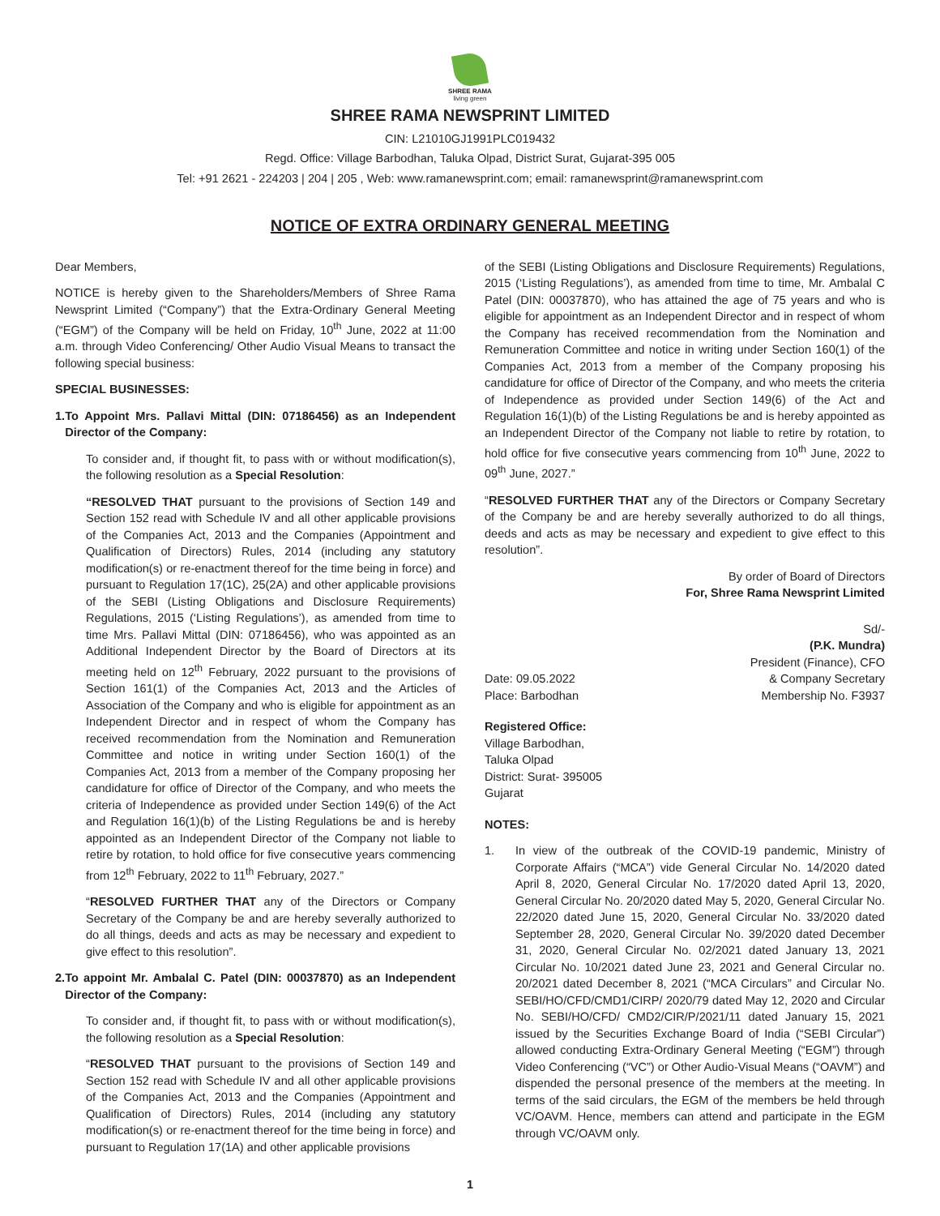SHREE RAMA
living green
SHREE RAMA NEWSPRINT LIMITED
CIN: L21010GJ1991PLC019432
Regd. Office: Village Barbodhan, Taluka Olpad, District Surat, Gujarat-395 005
Tel: +91 2621 - 224203 | 204 | 205 , Web: www.ramanewsprint.com; email: ramanewsprint@ramanewsprint.com
NOTICE OF EXTRA ORDINARY GENERAL MEETING
Dear Members,
NOTICE is hereby given to the Shareholders/Members of Shree Rama Newsprint Limited (“Company”) that the Extra-Ordinary General Meeting (“EGM”) of the Company will be held on Friday, 10<sup>th</sup> June, 2022 at 11:00 a.m. through Video Conferencing/ Other Audio Visual Means to transact the following special business:
SPECIAL BUSINESSES:
1. To Appoint Mrs. Pallavi Mittal (DIN: 07186456) as an Independent Director of the Company:
To consider and, if thought fit, to pass with or without modification(s), the following resolution as a Special Resolution:
“RESOLVED THAT pursuant to the provisions of Section 149 and Section 152 read with Schedule IV and all other applicable provisions of the Companies Act, 2013 and the Companies (Appointment and Qualification of Directors) Rules, 2014 (including any statutory modification(s) or re-enactment thereof for the time being in force) and pursuant to Regulation 17(1C), 25(2A) and other applicable provisions of the SEBI (Listing Obligations and Disclosure Requirements) Regulations, 2015 (‘Listing Regulations’), as amended from time to time Mrs. Pallavi Mittal (DIN: 07186456), who was appointed as an Additional Independent Director by the Board of Directors at its meeting held on 12<sup>th</sup> February, 2022 pursuant to the provisions of Section 161(1) of the Companies Act, 2013 and the Articles of Association of the Company and who is eligible for appointment as an Independent Director and in respect of whom the Company has received recommendation from the Nomination and Remuneration Committee and notice in writing under Section 160(1) of the Companies Act, 2013 from a member of the Company proposing her candidature for office of Director of the Company, and who meets the criteria of Independence as provided under Section 149(6) of the Act and Regulation 16(1)(b) of the Listing Regulations be and is hereby appointed as an Independent Director of the Company not liable to retire by rotation, to hold office for five consecutive years commencing from 12<sup>th</sup> February, 2022 to 11<sup>th</sup> February, 2027.”
“RESOLVED FURTHER THAT any of the Directors or Company Secretary of the Company be and are hereby severally authorized to do all things, deeds and acts as may be necessary and expedient to give effect to this resolution”.
2. To appoint Mr. Ambalal C. Patel (DIN: 00037870) as an Independent Director of the Company:
To consider and, if thought fit, to pass with or without modification(s), the following resolution as a Special Resolution:
“RESOLVED THAT pursuant to the provisions of Section 149 and Section 152 read with Schedule IV and all other applicable provisions of the Companies Act, 2013 and the Companies (Appointment and Qualification of Directors) Rules, 2014 (including any statutory modification(s) or re-enactment thereof for the time being in force) and pursuant to Regulation 17(1A) and other applicable provisions
of the SEBI (Listing Obligations and Disclosure Requirements) Regulations, 2015 (‘Listing Regulations’), as amended from time to time, Mr. Ambalal C Patel (DIN: 00037870), who has attained the age of 75 years and who is eligible for appointment as an Independent Director and in respect of whom the Company has received recommendation from the Nomination and Remuneration Committee and notice in writing under Section 160(1) of the Companies Act, 2013 from a member of the Company proposing his candidature for office of Director of the Company, and who meets the criteria of Independence as provided under Section 149(6) of the Act and Regulation 16(1)(b) of the Listing Regulations be and is hereby appointed as an Independent Director of the Company not liable to retire by rotation, to hold office for five consecutive years commencing from 10<sup>th</sup> June, 2022 to 09<sup>th</sup> June, 2027.”
“RESOLVED FURTHER THAT any of the Directors or Company Secretary of the Company be and are hereby severally authorized to do all things, deeds and acts as may be necessary and expedient to give effect to this resolution”.
By order of Board of Directors
For, Shree Rama Newsprint Limited
Sd/-
(P.K. Mundra)
President (Finance), CFO
Date: 09.05.2022
Place: Barbodhan
& Company Secretary
Membership No. F3937
Registered Office:
Village Barbodhan,
Taluka Olpad
District: Surat- 395005
Gujarat
NOTES:
1. In view of the outbreak of the COVID-19 pandemic, Ministry of Corporate Affairs (“MCA”) vide General Circular No. 14/2020 dated April 8, 2020, General Circular No. 17/2020 dated April 13, 2020, General Circular No. 20/2020 dated May 5, 2020, General Circular No. 22/2020 dated June 15, 2020, General Circular No. 33/2020 dated September 28, 2020, General Circular No. 39/2020 dated December 31, 2020, General Circular No. 02/2021 dated January 13, 2021 Circular No. 10/2021 dated June 23, 2021 and General Circular no. 20/2021 dated December 8, 2021 (“MCA Circulars” and Circular No. SEBI/HO/CFD/CMD1/CIRP/ 2020/79 dated May 12, 2020 and Circular No. SEBI/HO/CFD/ CMD2/CIR/P/2021/11 dated January 15, 2021 issued by the Securities Exchange Board of India (“SEBI Circular”) allowed conducting Extra-Ordinary General Meeting (“EGM”) through Video Conferencing (“VC”) or Other Audio-Visual Means (“OAVM”) and dispended the personal presence of the members at the meeting. In terms of the said circulars, the EGM of the members be held through VC/OAVM. Hence, members can attend and participate in the EGM through VC/OAVM only.
1